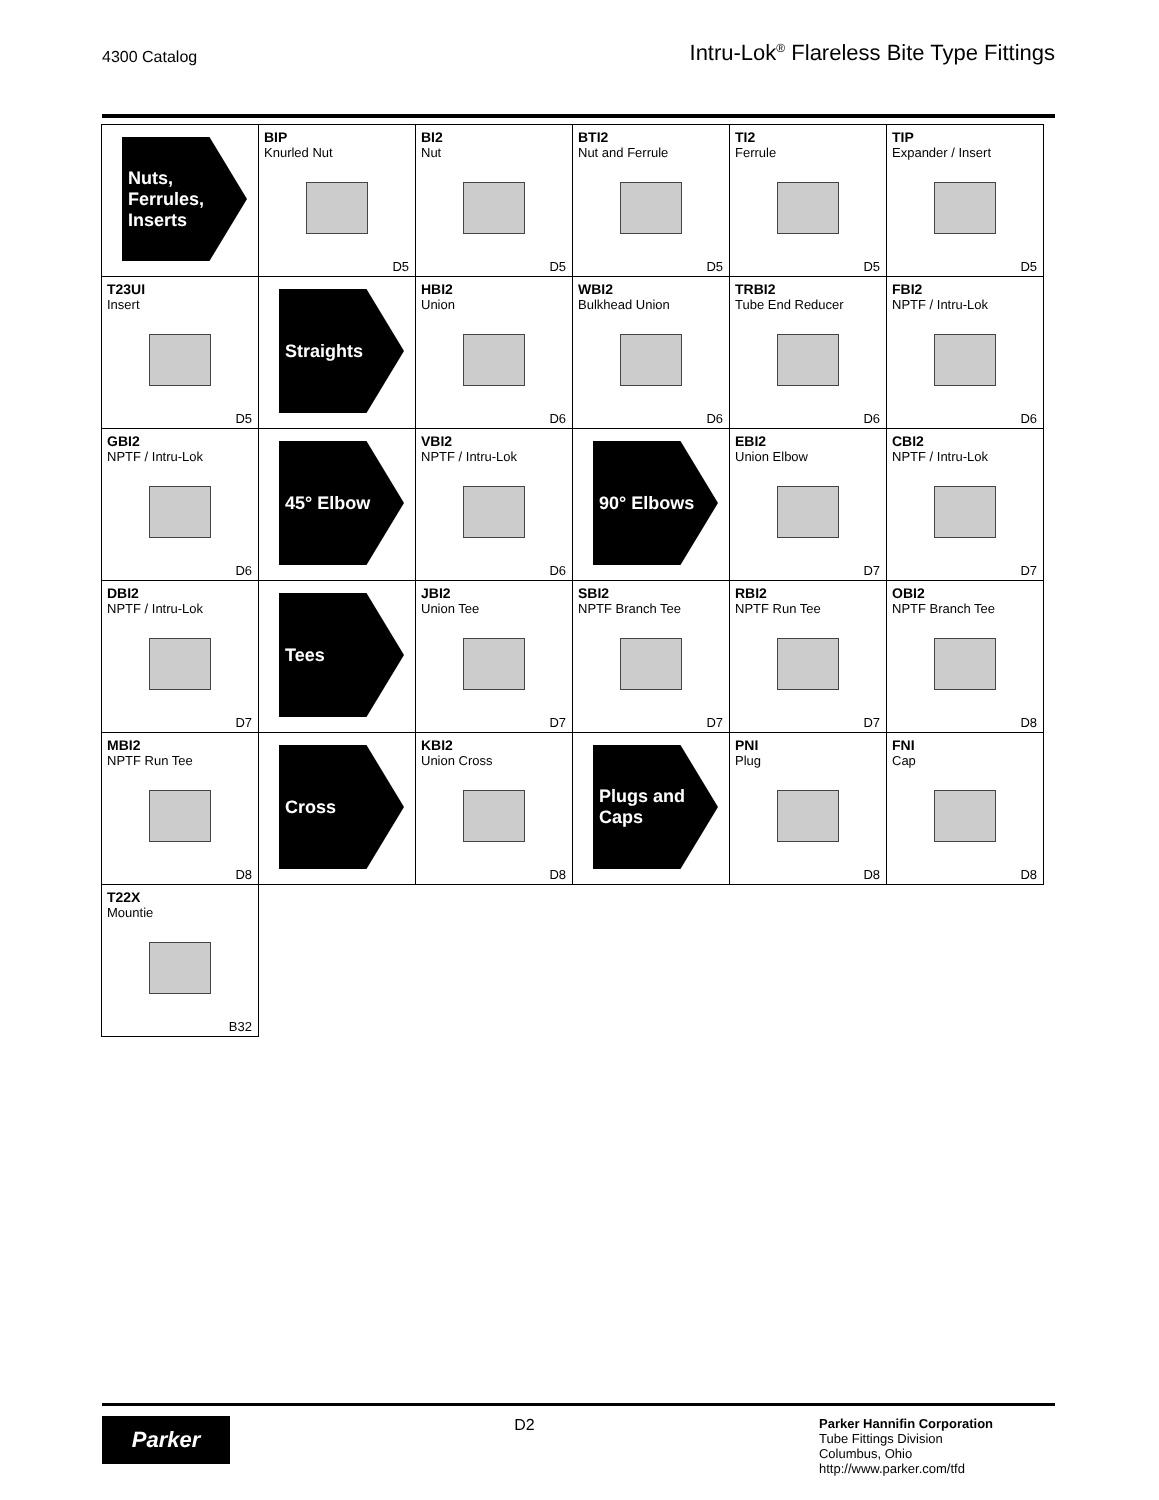4300 Catalog Intru-Lok<sup>®</sup> Flareless Bite Type Fittings
| Nuts, Ferrules, Inserts | BIP Knurled Nut D5 | BI2 Nut D5 | BTI2 Nut and Ferrule D5 | TI2 Ferrule D5 | TIP Expander / Insert D5 |
| T23UI Insert D5 | Straights | HBI2 Union D6 | WBI2 Bulkhead Union D6 | TRBI2 Tube End Reducer D6 | FBI2 NPTF / Intru-Lok D6 |
| GBI2 NPTF / Intru-Lok D6 | 45° Elbow | VBI2 NPTF / Intru-Lok D6 | 90° Elbows | EBI2 Union Elbow D7 | CBI2 NPTF / Intru-Lok D7 |
| DBI2 NPTF / Intru-Lok D7 | Tees | JBI2 Union Tee D7 | SBI2 NPTF Branch Tee D7 | RBI2 NPTF Run Tee D7 | OBI2 NPTF Branch Tee D8 |
| MBI2 NPTF Run Tee D8 | Cross | KBI2 Union Cross D8 | Plugs and Caps | PNI Plug D8 | FNI Cap D8 |
| T22X Mountie B32 | | | | | |
Parker
D2
Parker Hannifin Corporation
Tube Fittings Division
Columbus, Ohio
http://www.parker.com/tfd